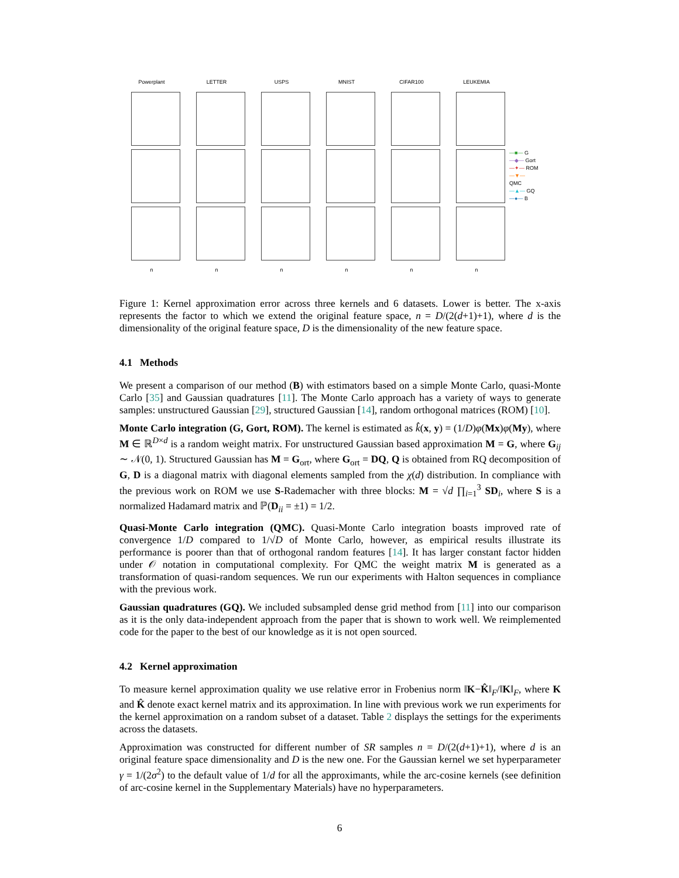Powerplant
LETTER
USPS
MNIST
CIFAR100
LEUKEMIA
—■— G
—◆— Gort
—✦— ROM
—▼— QMC
—▲— GQ
—●— B
n
n
n
n
n
n
Figure 1: Kernel approximation error across three kernels and 6 datasets. Lower is better. The x-axis represents the factor to which we extend the original feature space, n = D/(2(d+1)+1), where d is the dimensionality of the original feature space, D is the dimensionality of the new feature space.
4.1 Methods
We present a comparison of our method (B) with estimators based on a simple Monte Carlo, quasi-Monte Carlo [35] and Gaussian quadratures [11]. The Monte Carlo approach has a variety of ways to generate samples: unstructured Gaussian [29], structured Gaussian [14], random orthogonal matrices (ROM) [10].
Monte Carlo integration (G, Gort, ROM). The kernel is estimated as k̂(x, y) = (1/D)φ(Mx)φ(My), where M ∈ ℝ<sup>D×d</sup> is a random weight matrix. For unstructured Gaussian based approximation M = G, where G<sub>ij</sub> ∼ 𝒩(0, 1). Structured Gaussian has M = G<sub>ort</sub>, where G<sub>ort</sub> = DQ, Q is obtained from RQ decomposition of G, D is a diagonal matrix with diagonal elements sampled from the χ(d) distribution. In compliance with the previous work on ROM we use S-Rademacher with three blocks: M = √d ∏<sub>i=1</sub><sup>3</sup> SD<sub>i</sub>, where S is a normalized Hadamard matrix and ℙ(D<sub>ii</sub> = ±1) = 1/2.
Quasi-Monte Carlo integration (QMC). Quasi-Monte Carlo integration boasts improved rate of convergence 1/D compared to 1/√D of Monte Carlo, however, as empirical results illustrate its performance is poorer than that of orthogonal random features [14]. It has larger constant factor hidden under 𝒪 notation in computational complexity. For QMC the weight matrix M is generated as a transformation of quasi-random sequences. We run our experiments with Halton sequences in compliance with the previous work.
Gaussian quadratures (GQ). We included subsampled dense grid method from [11] into our comparison as it is the only data-independent approach from the paper that is shown to work well. We reimplemented code for the paper to the best of our knowledge as it is not open sourced.
4.2 Kernel approximation
To measure kernel approximation quality we use relative error in Frobenius norm ‖K−K̂‖<sub>F</sub>/‖K‖<sub>F</sub>, where K and K̂ denote exact kernel matrix and its approximation. In line with previous work we run experiments for the kernel approximation on a random subset of a dataset. Table 2 displays the settings for the experiments across the datasets.
Approximation was constructed for different number of SR samples n = D/(2(d+1)+1), where d is an original feature space dimensionality and D is the new one. For the Gaussian kernel we set hyperparameter γ = 1/(2σ<sup>2</sup>) to the default value of 1/d for all the approximants, while the arc-cosine kernels (see definition of arc-cosine kernel in the Supplementary Materials) have no hyperparameters.
6